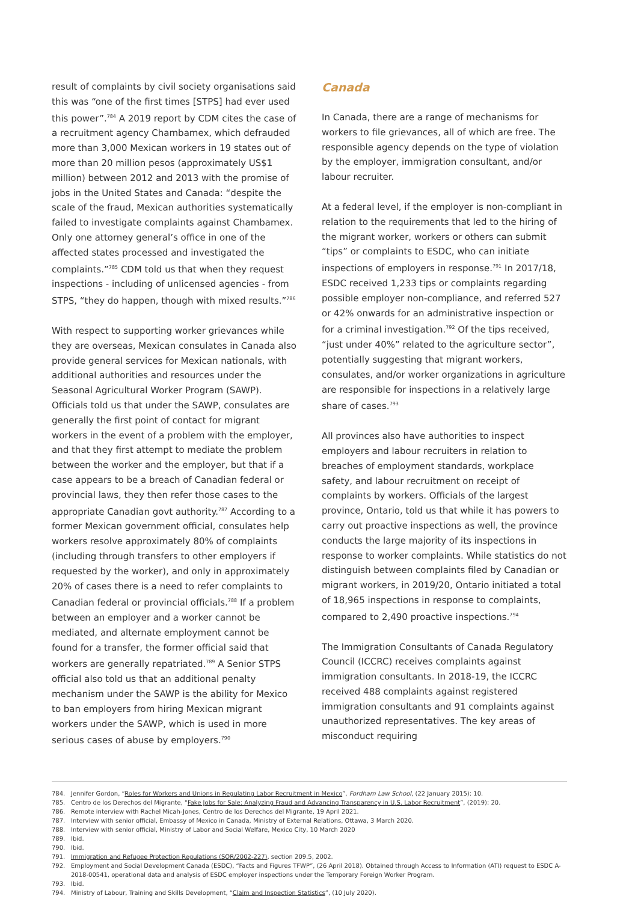result of complaints by civil society organisations said this was “one of the first times [STPS] had ever used this power”.<sup>784</sup> A 2019 report by CDM cites the case of a recruitment agency Chambamex, which defrauded more than 3,000 Mexican workers in 19 states out of more than 20 million pesos (approximately US$1 million) between 2012 and 2013 with the promise of jobs in the United States and Canada: “despite the scale of the fraud, Mexican authorities systematically failed to investigate complaints against Chambamex. Only one attorney general’s office in one of the affected states processed and investigated the complaints.”<sup>785</sup> CDM told us that when they request inspections - including of unlicensed agencies - from STPS, “they do happen, though with mixed results.”<sup>786</sup>
With respect to supporting worker grievances while they are overseas, Mexican consulates in Canada also provide general services for Mexican nationals, with additional authorities and resources under the Seasonal Agricultural Worker Program (SAWP). Officials told us that under the SAWP, consulates are generally the first point of contact for migrant workers in the event of a problem with the employer, and that they first attempt to mediate the problem between the worker and the employer, but that if a case appears to be a breach of Canadian federal or provincial laws, they then refer those cases to the appropriate Canadian govt authority.<sup>787</sup> According to a former Mexican government official, consulates help workers resolve approximately 80% of complaints (including through transfers to other employers if requested by the worker), and only in approximately 20% of cases there is a need to refer complaints to Canadian federal or provincial officials.<sup>788</sup> If a problem between an employer and a worker cannot be mediated, and alternate employment cannot be found for a transfer, the former official said that workers are generally repatriated.<sup>789</sup> A Senior STPS official also told us that an additional penalty mechanism under the SAWP is the ability for Mexico to ban employers from hiring Mexican migrant workers under the SAWP, which is used in more serious cases of abuse by employers.<sup>790</sup>
Canada
In Canada, there are a range of mechanisms for workers to file grievances, all of which are free. The responsible agency depends on the type of violation by the employer, immigration consultant, and/or labour recruiter.
At a federal level, if the employer is non-compliant in relation to the requirements that led to the hiring of the migrant worker, workers or others can submit “tips” or complaints to ESDC, who can initiate inspections of employers in response.<sup>791</sup> In 2017/18, ESDC received 1,233 tips or complaints regarding possible employer non-compliance, and referred 527 or 42% onwards for an administrative inspection or for a criminal investigation.<sup>792</sup> Of the tips received, “just under 40%” related to the agriculture sector”, potentially suggesting that migrant workers, consulates, and/or worker organizations in agriculture are responsible for inspections in a relatively large share of cases.<sup>793</sup>
All provinces also have authorities to inspect employers and labour recruiters in relation to breaches of employment standards, workplace safety, and labour recruitment on receipt of complaints by workers. Officials of the largest province, Ontario, told us that while it has powers to carry out proactive inspections as well, the province conducts the large majority of its inspections in response to worker complaints. While statistics do not distinguish between complaints filed by Canadian or migrant workers, in 2019/20, Ontario initiated a total of 18,965 inspections in response to complaints, compared to 2,490 proactive inspections.<sup>794</sup>
The Immigration Consultants of Canada Regulatory Council (ICCRC) receives complaints against immigration consultants. In 2018-19, the ICCRC received 488 complaints against registered immigration consultants and 91 complaints against unauthorized representatives. The key areas of misconduct requiring
784. Jennifer Gordon, “Roles for Workers and Unions in Regulating Labor Recruitment in Mexico”, Fordham Law School, (22 January 2015): 10.
785. Centro de los Derechos del Migrante, “Fake Jobs for Sale: Analyzing Fraud and Advancing Transparency in U.S. Labor Recruitment”, (2019): 20.
786. Remote interview with Rachel Micah-Jones, Centro de los Derechos del Migrante, 19 April 2021.
787. Interview with senior official, Embassy of Mexico in Canada, Ministry of External Relations, Ottawa, 3 March 2020.
788. Interview with senior official, Ministry of Labor and Social Welfare, Mexico City, 10 March 2020
789. Ibid.
790. Ibid.
791. Immigration and Refugee Protection Regulations (SOR/2002-227), section 209.5, 2002.
792. Employment and Social Development Canada (ESDC), “Facts and Figures TFWP”, (26 April 2018). Obtained through Access to Information (ATI) request to ESDC A-2018-00541, operational data and analysis of ESDC employer inspections under the Temporary Foreign Worker Program.
793. Ibid.
794. Ministry of Labour, Training and Skills Development, “Claim and Inspection Statistics”, (10 July 2020).